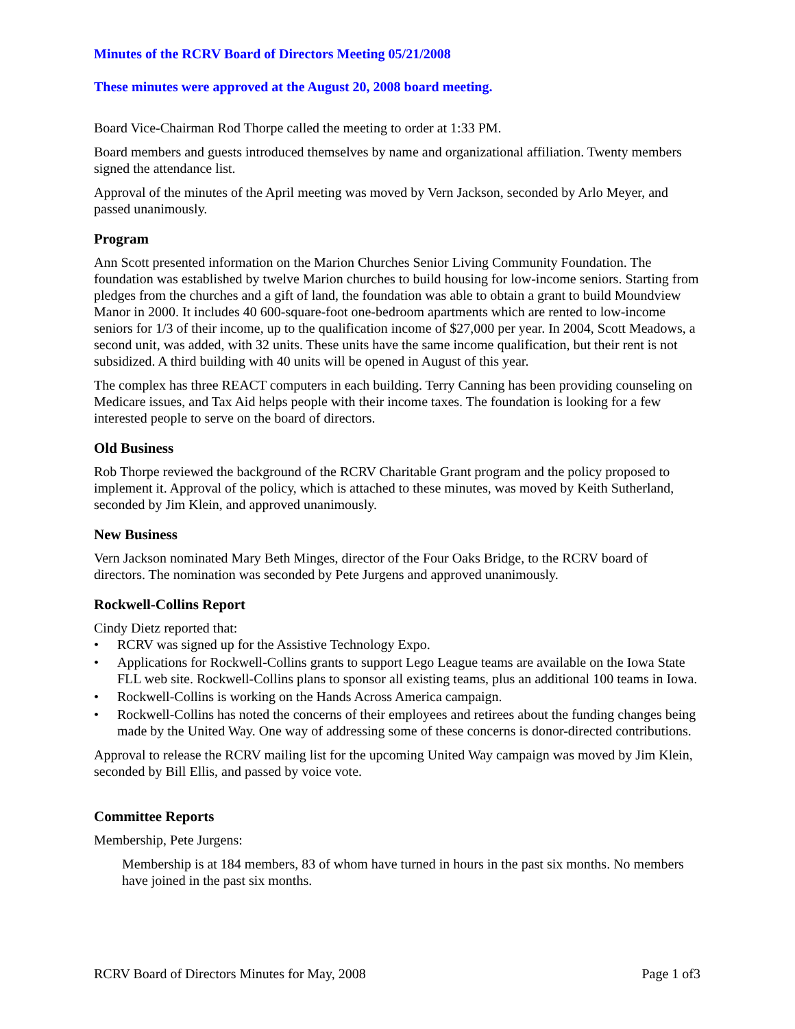Minutes of the RCRV Board of Directors Meeting 05/21/2008
These minutes were approved at the August 20, 2008 board meeting.
Board Vice-Chairman Rod Thorpe called the meeting to order at 1:33 PM.
Board members and guests introduced themselves by name and organizational affiliation. Twenty members signed the attendance list.
Approval of the minutes of the April meeting was moved by Vern Jackson, seconded by Arlo Meyer, and passed unanimously.
Program
Ann Scott presented information on the Marion Churches Senior Living Community Foundation. The foundation was established by twelve Marion churches to build housing for low-income seniors. Starting from pledges from the churches and a gift of land, the foundation was able to obtain a grant to build Moundview Manor in 2000. It includes 40 600-square-foot one-bedroom apartments which are rented to low-income seniors for 1/3 of their income, up to the qualification income of $27,000 per year. In 2004, Scott Meadows, a second unit, was added, with 32 units. These units have the same income qualification, but their rent is not subsidized. A third building with 40 units will be opened in August of this year.
The complex has three REACT computers in each building. Terry Canning has been providing counseling on Medicare issues, and Tax Aid helps people with their income taxes. The foundation is looking for a few interested people to serve on the board of directors.
Old Business
Rob Thorpe reviewed the background of the RCRV Charitable Grant program and the policy proposed to implement it. Approval of the policy, which is attached to these minutes, was moved by Keith Sutherland, seconded by Jim Klein, and approved unanimously.
New Business
Vern Jackson nominated Mary Beth Minges, director of the Four Oaks Bridge, to the RCRV board of directors. The nomination was seconded by Pete Jurgens and approved unanimously.
Rockwell-Collins Report
Cindy Dietz reported that:
• RCRV was signed up for the Assistive Technology Expo.
• Applications for Rockwell-Collins grants to support Lego League teams are available on the Iowa State FLL web site. Rockwell-Collins plans to sponsor all existing teams, plus an additional 100 teams in Iowa.
• Rockwell-Collins is working on the Hands Across America campaign.
• Rockwell-Collins has noted the concerns of their employees and retirees about the funding changes being made by the United Way. One way of addressing some of these concerns is donor-directed contributions.
Approval to release the RCRV mailing list for the upcoming United Way campaign was moved by Jim Klein, seconded by Bill Ellis, and passed by voice vote.
Committee Reports
Membership, Pete Jurgens:
Membership is at 184 members, 83 of whom have turned in hours in the past six months. No members have joined in the past six months.
RCRV Board of Directors Minutes for May, 2008 Page 1 of3